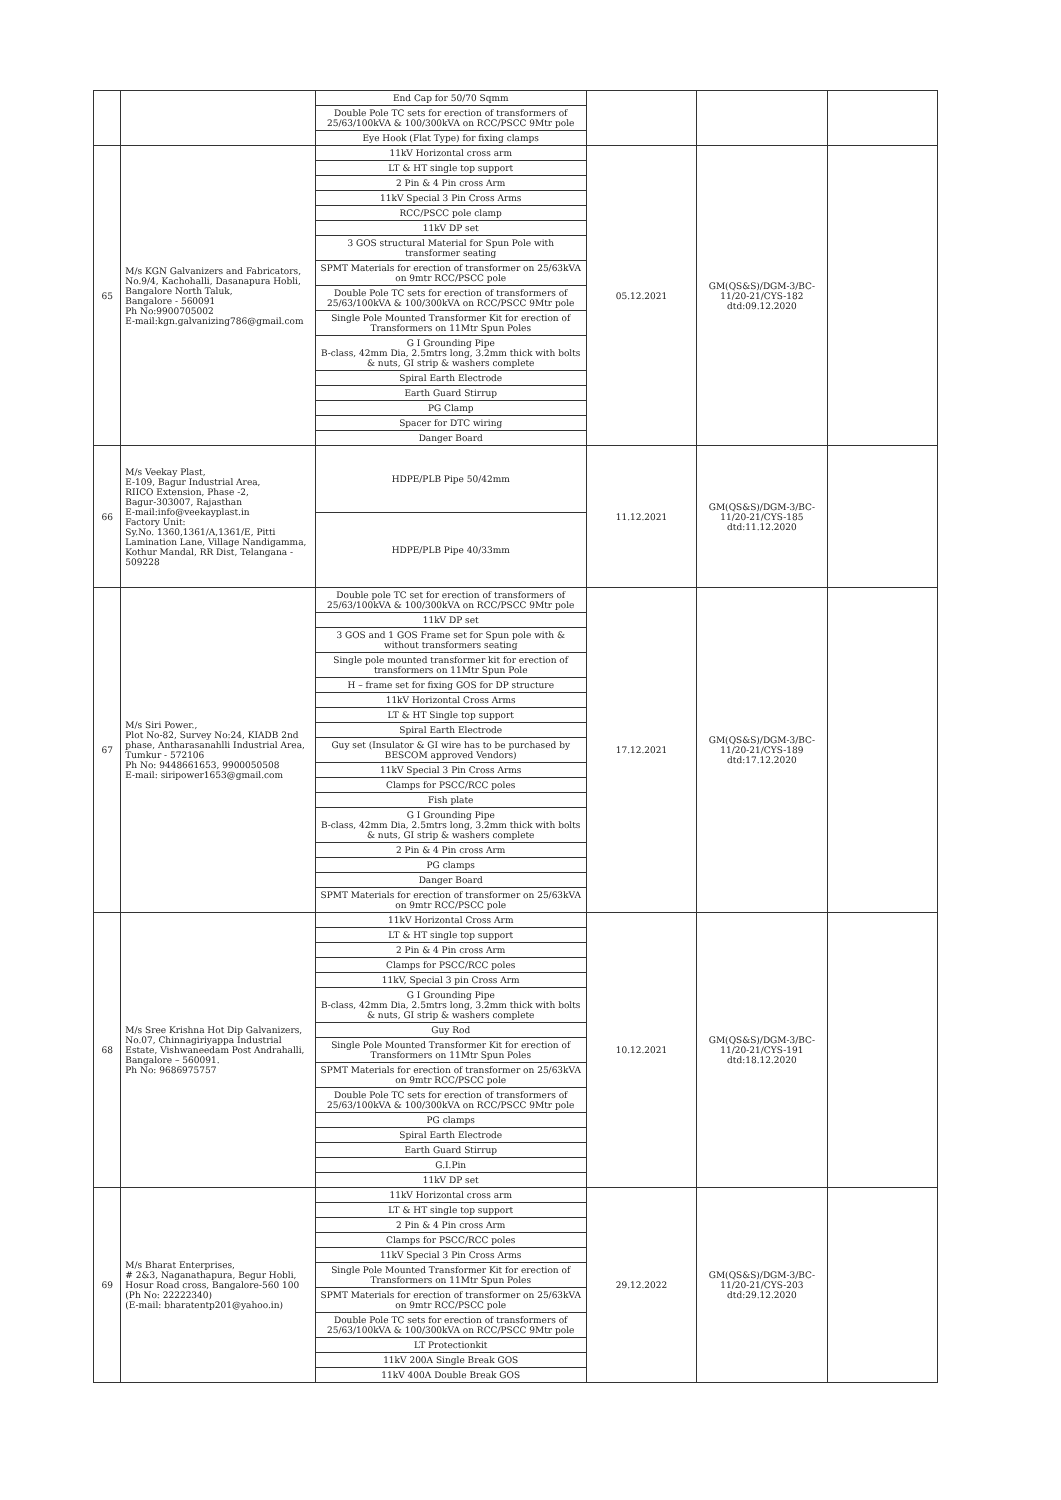| | | End Cap for 50/70 Sqmm Double Pole TC sets for erection of transformers of 25/63/100kVA & 100/300kVA on RCC/PSCC 9Mtr pole Eye Hook (Flat Type) for fixing clamps | | | |
| 65 | M/s KGN Galvanizers and Fabricators, No.9/4, Kachohalli, Dasanapura Hobli, Bangalore North Taluk, Bangalore - 560091 Ph No:9900705002 E-mail:kgn.galvanizing786@gmail.com | 11kV Horizontal cross arm LT & HT single top support 2 Pin & 4 Pin cross Arm 11kV Special 3 Pin Cross Arms RCC/PSCC pole clamp 11kV DP set 3 GOS structural Material for Spun Pole with transformer seating SPMT Materials for erection of transformer on 25/63kVA on 9mtr RCC/PSCC pole Double Pole TC sets for erection of transformers of 25/63/100kVA & 100/300kVA on RCC/PSCC 9Mtr pole Single Pole Mounted Transformer Kit for erection of Transformers on 11Mtr Spun Poles G I Grounding Pipe B-class, 42mm Dia, 2.5mtrs long, 3.2mm thick with bolts & nuts, GI strip & washers complete Spiral Earth Electrode Earth Guard Stirrup PG Clamp Spacer for DTC wiring Danger Board | 05.12.2021 | GM(QS&S)/DGM-3/BC-11/20-21/CYS-182 dtd:09.12.2020 | |
| 66 | M/s Veekay Plast, E-109, Bagur Industrial Area, RIICO Extension, Phase -2, Bagur-303007, Rajasthan E-mail:info@veekayplast.in Factory Unit: Sy.No. 1360,1361/A,1361/E, Pitti Lamination Lane, Village Nandigamma, Kothur Mandal, RR Dist, Telangana - 509228 | HDPE/PLB Pipe 50/42mm HDPE/PLB Pipe 40/33mm | 11.12.2021 | GM(QS&S)/DGM-3/BC-11/20-21/CYS-185 dtd:11.12.2020 | |
| 67 | M/s Siri Power., Plot No-82, Survey No:24, KIADB 2nd phase, Antharasanahlli Industrial Area, Tumkur - 572106 Ph No: 9448661653, 9900050508 E-mail: siripower1653@gmail.com | Double pole TC set for erection of transformers of 25/63/100kVA & 100/300kVA on RCC/PSCC 9Mtr pole 11kV DP set 3 GOS and 1 GOS Frame set for Spun pole with & without transformers seating Single pole mounted transformer kit for erection of transformers on 11Mtr Spun Pole H – frame set for fixing GOS for DP structure 11kV Horizontal Cross Arms LT & HT Single top support Spiral Earth Electrode Guy set (Insulator & GI wire has to be purchased by BESCOM approved Vendors) 11kV Special 3 Pin Cross Arms Clamps for PSCC/RCC poles Fish plate G I Grounding Pipe B-class, 42mm Dia, 2.5mtrs long, 3.2mm thick with bolts & nuts, GI strip & washers complete 2 Pin & 4 Pin cross Arm PG clamps Danger Board SPMT Materials for erection of transformer on 25/63kVA on 9mtr RCC/PSCC pole | 17.12.2021 | GM(QS&S)/DGM-3/BC-11/20-21/CYS-189 dtd:17.12.2020 | |
| 68 | M/s Sree Krishna Hot Dip Galvanizers, No.07, Chinnagiriyappa Industrial Estate, Vishwaneedam Post Andrahalli, Bangalore – 560091. Ph No: 9686975757 | 11kV Horizontal Cross Arm LT & HT single top support 2 Pin & 4 Pin cross Arm Clamps for PSCC/RCC poles 11kV, Special 3 pin Cross Arm G I Grounding Pipe B-class, 42mm Dia, 2.5mtrs long, 3.2mm thick with bolts & nuts, GI strip & washers complete Guy Rod Single Pole Mounted Transformer Kit for erection of Transformers on 11Mtr Spun Poles SPMT Materials for erection of transformer on 25/63kVA on 9mtr RCC/PSCC pole Double Pole TC sets for erection of transformers of 25/63/100kVA & 100/300kVA on RCC/PSCC 9Mtr pole PG clamps Spiral Earth Electrode Earth Guard Stirrup G.I.Pin 11kV DP set | 10.12.2021 | GM(QS&S)/DGM-3/BC-11/20-21/CYS-191 dtd:18.12.2020 | |
| 69 | M/s Bharat Enterprises, # 2&3, Naganathapura, Begur Hobli, Hosur Road cross, Bangalore-560 100 (Ph No: 22222340) (E-mail: bharatentp201@yahoo.in) | 11kV Horizontal cross arm LT & HT single top support 2 Pin & 4 Pin cross Arm Clamps for PSCC/RCC poles 11kV Special 3 Pin Cross Arms Single Pole Mounted Transformer Kit for erection of Transformers on 11Mtr Spun Poles SPMT Materials for erection of transformer on 25/63kVA on 9mtr RCC/PSCC pole Double Pole TC sets for erection of transformers of 25/63/100kVA & 100/300kVA on RCC/PSCC 9Mtr pole LT Protectionkit 11kV 200A Single Break GOS 11kV 400A Double Break GOS | 29.12.2022 | GM(QS&S)/DGM-3/BC-11/20-21/CYS-203 dtd:29.12.2020 | |